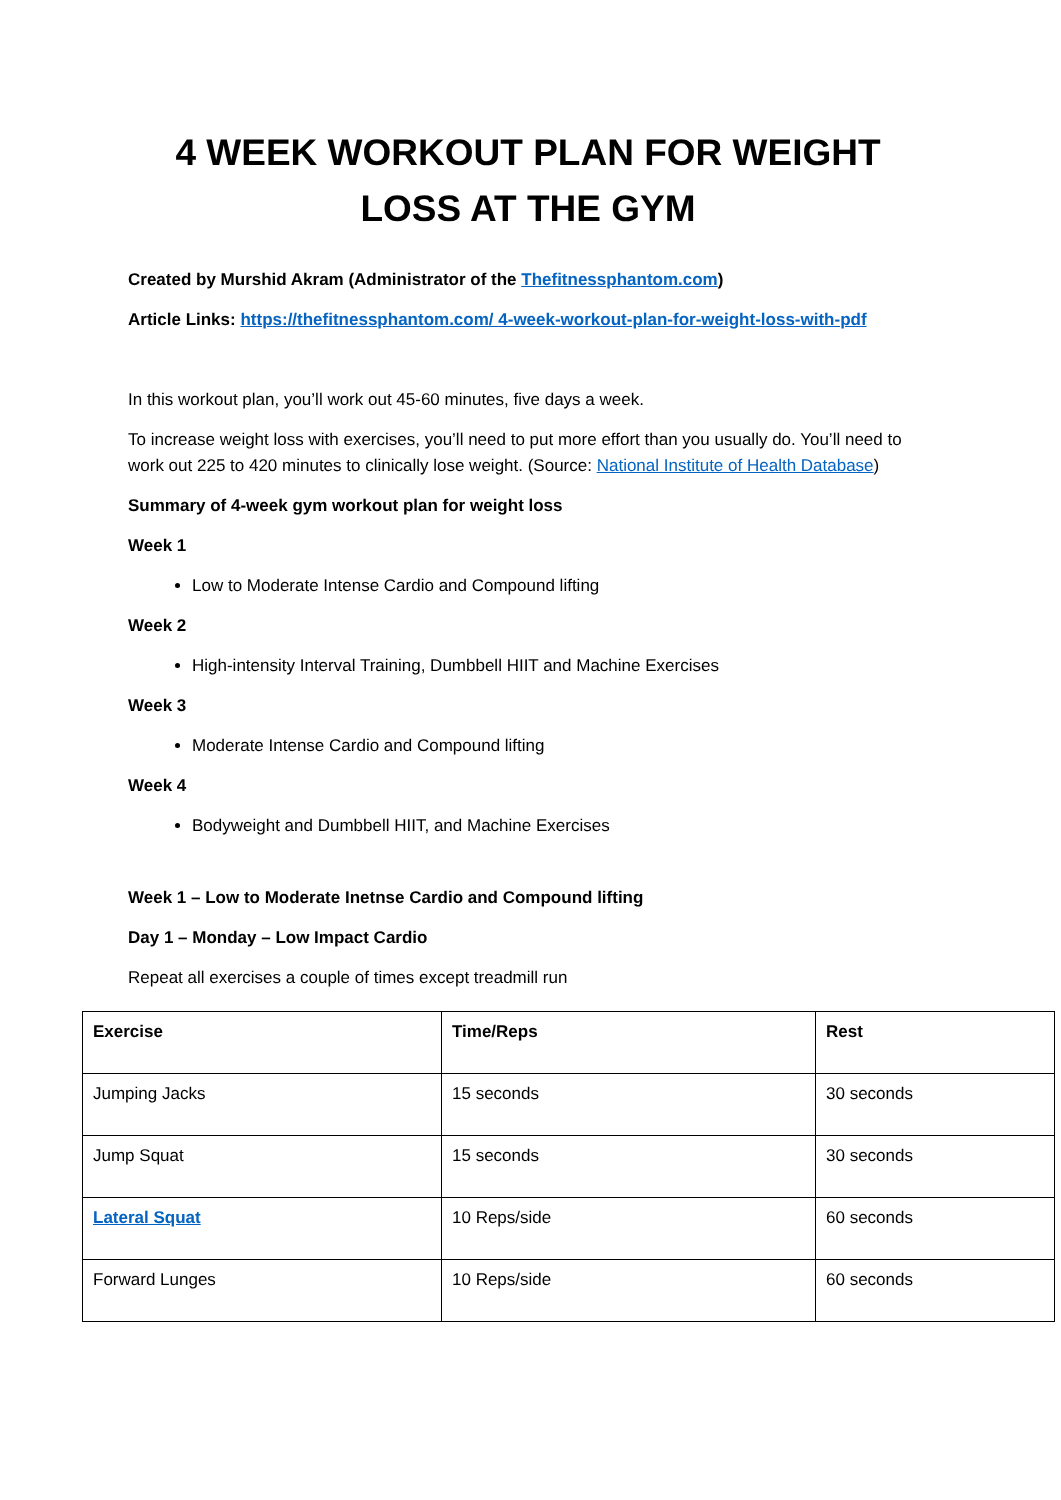4 WEEK WORKOUT PLAN FOR WEIGHT LOSS AT THE GYM
Created by Murshid Akram (Administrator of the Thefitnessphantom.com)
Article Links: https://thefitnessphantom.com/ 4-week-workout-plan-for-weight-loss-with-pdf
In this workout plan, you’ll work out 45-60 minutes, five days a week.
To increase weight loss with exercises, you’ll need to put more effort than you usually do. You’ll need to work out 225 to 420 minutes to clinically lose weight. (Source: National Institute of Health Database)
Summary of 4-week gym workout plan for weight loss
Week 1
Low to Moderate Intense Cardio and Compound lifting
Week 2
High-intensity Interval Training, Dumbbell HIIT and Machine Exercises
Week 3
Moderate Intense Cardio and Compound lifting
Week 4
Bodyweight and Dumbbell HIIT, and Machine Exercises
Week 1 – Low to Moderate Inetnse Cardio and Compound lifting
Day 1 – Monday – Low Impact Cardio
Repeat all exercises a couple of times except treadmill run
| Exercise | Time/Reps | Rest |
| --- | --- | --- |
| Jumping Jacks | 15 seconds | 30 seconds |
| Jump Squat | 15 seconds | 30 seconds |
| Lateral Squat | 10 Reps/side | 60 seconds |
| Forward Lunges | 10 Reps/side | 60 seconds |